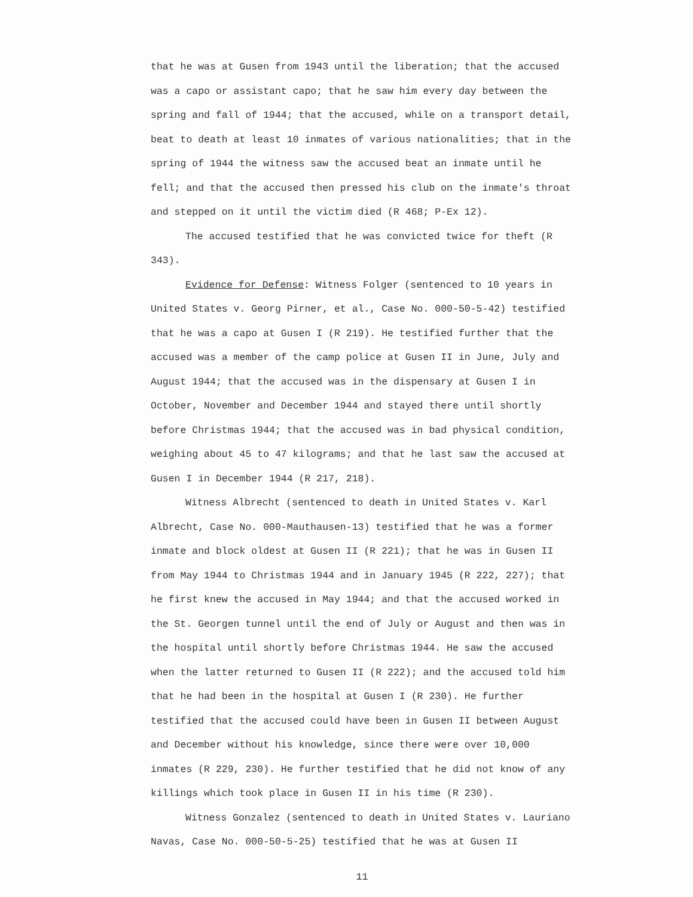that he was at Gusen from 1943 until the liberation; that the accused was a capo or assistant capo; that he saw him every day between the spring and fall of 1944; that the accused, while on a transport detail, beat to death at least 10 inmates of various nationalities; that in the spring of 1944 the witness saw the accused beat an inmate until he fell; and that the accused then pressed his club on the inmate's throat and stepped on it until the victim died (R 468; P-Ex 12).
The accused testified that he was convicted twice for theft (R 343).
Evidence for Defense: Witness Folger (sentenced to 10 years in United States v. Georg Pirner, et al., Case No. 000-50-5-42) testified that he was a capo at Gusen I (R 219). He testified further that the accused was a member of the camp police at Gusen II in June, July and August 1944; that the accused was in the dispensary at Gusen I in October, November and December 1944 and stayed there until shortly before Christmas 1944; that the accused was in bad physical condition, weighing about 45 to 47 kilograms; and that he last saw the accused at Gusen I in December 1944 (R 217, 218).
Witness Albrecht (sentenced to death in United States v. Karl Albrecht, Case No. 000-Mauthausen-13) testified that he was a former inmate and block oldest at Gusen II (R 221); that he was in Gusen II from May 1944 to Christmas 1944 and in January 1945 (R 222, 227); that he first knew the accused in May 1944; and that the accused worked in the St. Georgen tunnel until the end of July or August and then was in the hospital until shortly before Christmas 1944. He saw the accused when the latter returned to Gusen II (R 222); and the accused told him that he had been in the hospital at Gusen I (R 230). He further testified that the accused could have been in Gusen II between August and December without his knowledge, since there were over 10,000 inmates (R 229, 230). He further testified that he did not know of any killings which took place in Gusen II in his time (R 230).
Witness Gonzalez (sentenced to death in United States v. Lauriano Navas, Case No. 000-50-5-25) testified that he was at Gusen II
11